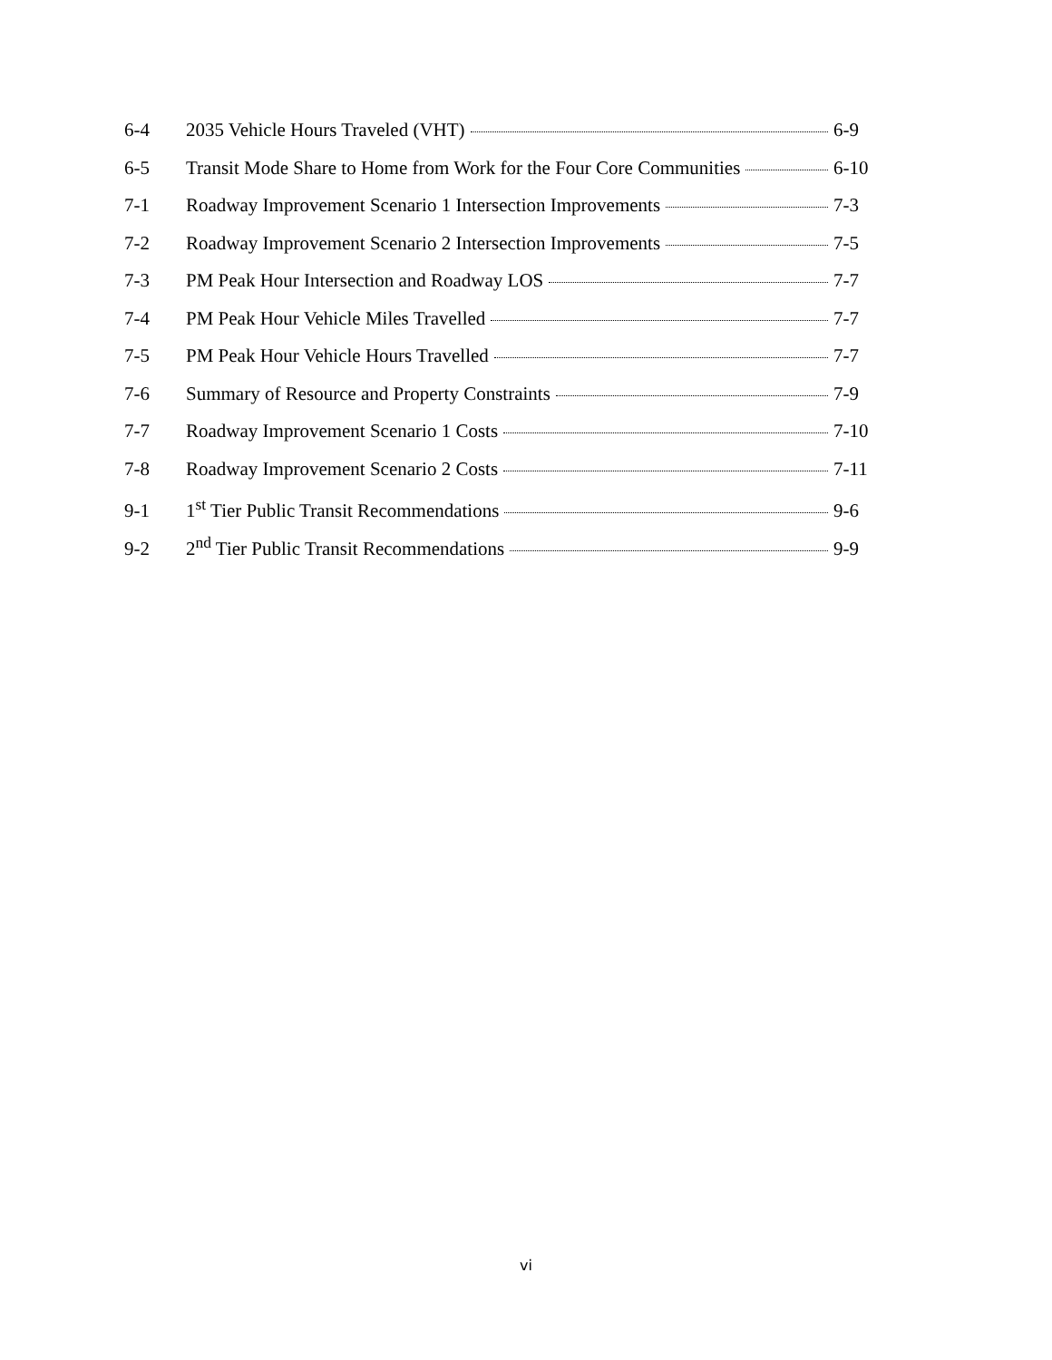6-4 2035 Vehicle Hours Traveled (VHT) 6-9
6-5 Transit Mode Share to Home from Work for the Four Core Communities 6-10
7-1 Roadway Improvement Scenario 1 Intersection Improvements 7-3
7-2 Roadway Improvement Scenario 2 Intersection Improvements 7-5
7-3 PM Peak Hour Intersection and Roadway LOS 7-7
7-4 PM Peak Hour Vehicle Miles Travelled 7-7
7-5 PM Peak Hour Vehicle Hours Travelled 7-7
7-6 Summary of Resource and Property Constraints 7-9
7-7 Roadway Improvement Scenario 1 Costs 7-10
7-8 Roadway Improvement Scenario 2 Costs 7-11
9-1 1<sup>st</sup> Tier Public Transit Recommendations 9-6
9-2 2<sup>nd</sup> Tier Public Transit Recommendations 9-9
vi